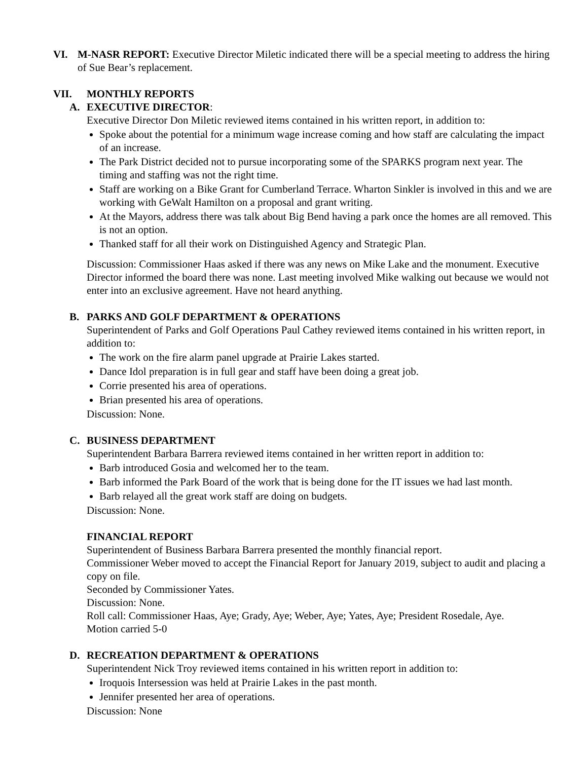VI. M-NASR REPORT: Executive Director Miletic indicated there will be a special meeting to address the hiring of Sue Bear’s replacement.
VII. MONTHLY REPORTS
A. EXECUTIVE DIRECTOR:
Executive Director Don Miletic reviewed items contained in his written report, in addition to:
Spoke about the potential for a minimum wage increase coming and how staff are calculating the impact of an increase.
The Park District decided not to pursue incorporating some of the SPARKS program next year. The timing and staffing was not the right time.
Staff are working on a Bike Grant for Cumberland Terrace. Wharton Sinkler is involved in this and we are working with GeWalt Hamilton on a proposal and grant writing.
At the Mayors, address there was talk about Big Bend having a park once the homes are all removed. This is not an option.
Thanked staff for all their work on Distinguished Agency and Strategic Plan.
Discussion: Commissioner Haas asked if there was any news on Mike Lake and the monument. Executive Director informed the board there was none. Last meeting involved Mike walking out because we would not enter into an exclusive agreement. Have not heard anything.
B. PARKS AND GOLF DEPARTMENT & OPERATIONS
Superintendent of Parks and Golf Operations Paul Cathey reviewed items contained in his written report, in addition to:
The work on the fire alarm panel upgrade at Prairie Lakes started.
Dance Idol preparation is in full gear and staff have been doing a great job.
Corrie presented his area of operations.
Brian presented his area of operations.
Discussion: None.
C. BUSINESS DEPARTMENT
Superintendent Barbara Barrera reviewed items contained in her written report in addition to:
Barb introduced Gosia and welcomed her to the team.
Barb informed the Park Board of the work that is being done for the IT issues we had last month.
Barb relayed all the great work staff are doing on budgets.
Discussion: None.
FINANCIAL REPORT
Superintendent of Business Barbara Barrera presented the monthly financial report.
Commissioner Weber moved to accept the Financial Report for January 2019, subject to audit and placing a copy on file.
Seconded by Commissioner Yates.
Discussion: None.
Roll call: Commissioner Haas, Aye; Grady, Aye; Weber, Aye; Yates, Aye; President Rosedale, Aye.
Motion carried 5-0
D. RECREATION DEPARTMENT & OPERATIONS
Superintendent Nick Troy reviewed items contained in his written report in addition to:
Iroquois Intersession was held at Prairie Lakes in the past month.
Jennifer presented her area of operations.
Discussion: None